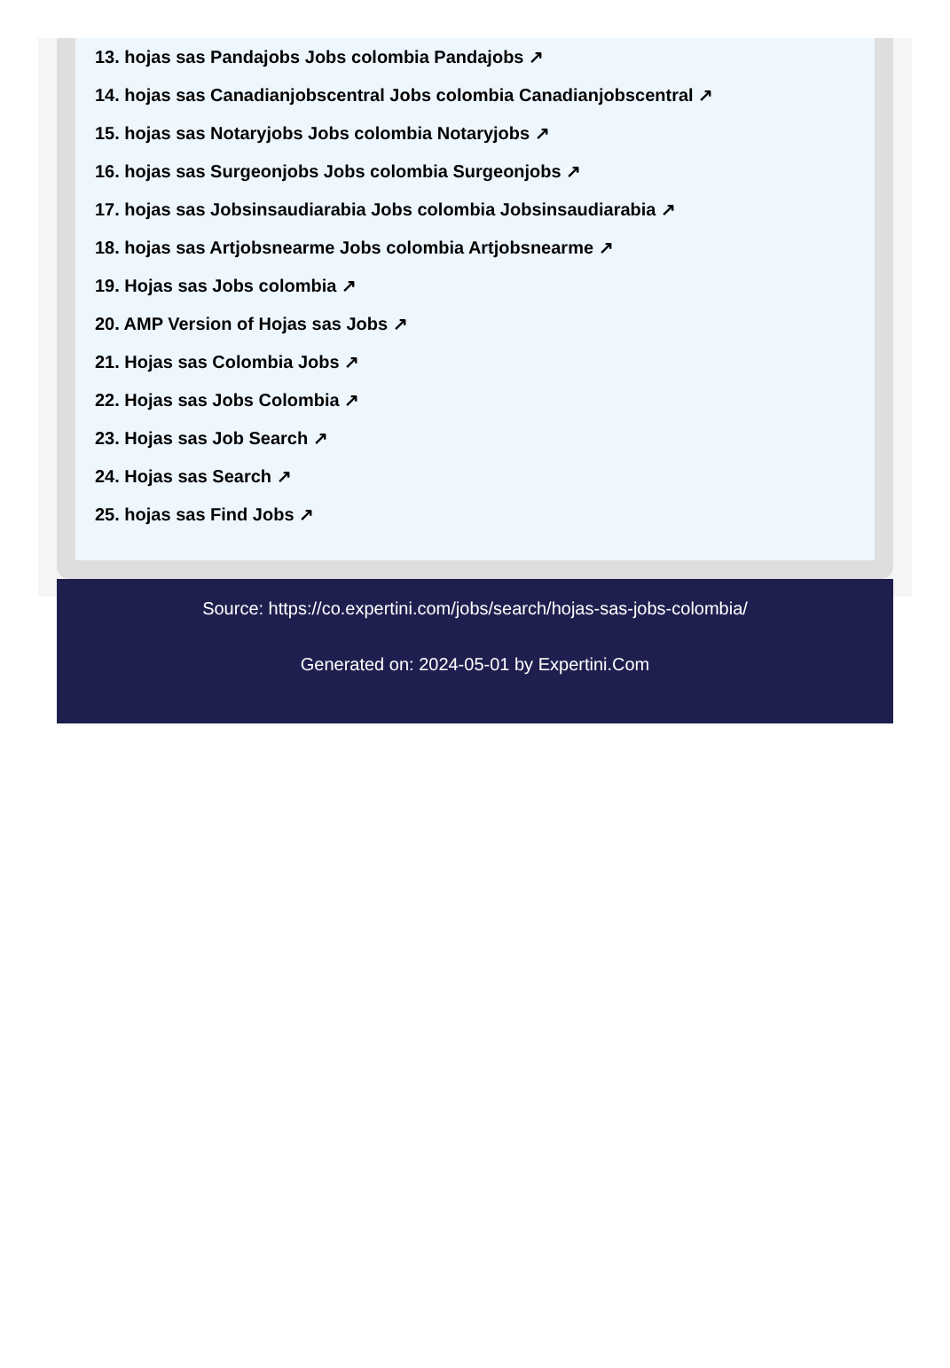13. hojas sas Pandajobs Jobs colombia Pandajobs ↗
14. hojas sas Canadianjobscentral Jobs colombia Canadianjobscentral ↗
15. hojas sas Notaryjobs Jobs colombia Notaryjobs ↗
16. hojas sas Surgeonjobs Jobs colombia Surgeonjobs ↗
17. hojas sas Jobsinsaudiarabia Jobs colombia Jobsinsaudiarabia ↗
18. hojas sas Artjobsnearme Jobs colombia Artjobsnearme ↗
19. Hojas sas Jobs colombia ↗
20. AMP Version of Hojas sas Jobs ↗
21. Hojas sas Colombia Jobs ↗
22. Hojas sas Jobs Colombia ↗
23. Hojas sas Job Search ↗
24. Hojas sas Search ↗
25. hojas sas Find Jobs ↗
Source: https://co.expertini.com/jobs/search/hojas-sas-jobs-colombia/
Generated on: 2024-05-01 by Expertini.Com